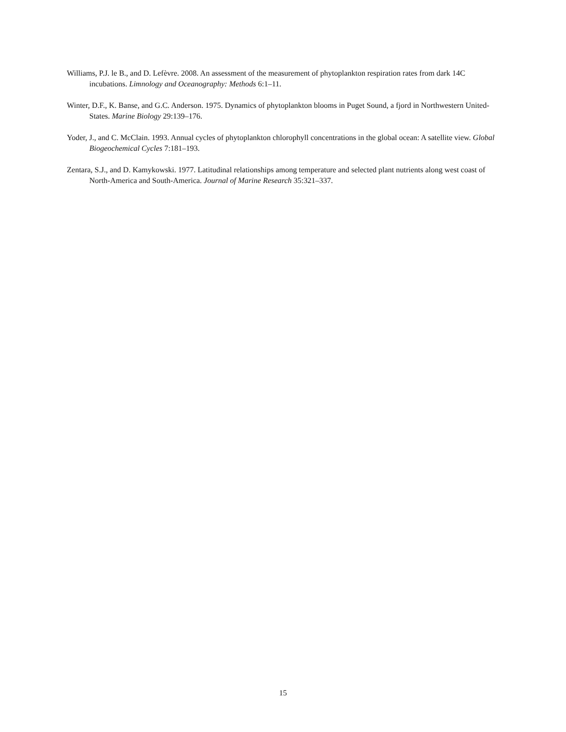Williams, P.J. le B., and D. Lefèvre. 2008. An assessment of the measurement of phytoplankton respiration rates from dark 14C incubations. Limnology and Oceanography: Methods 6:1–11.
Winter, D.F., K. Banse, and G.C. Anderson. 1975. Dynamics of phytoplankton blooms in Puget Sound, a fjord in Northwestern United-States. Marine Biology 29:139–176.
Yoder, J., and C. McClain. 1993. Annual cycles of phytoplankton chlorophyll concentrations in the global ocean: A satellite view. Global Biogeochemical Cycles 7:181–193.
Zentara, S.J., and D. Kamykowski. 1977. Latitudinal relationships among temperature and selected plant nutrients along west coast of North-America and South-America. Journal of Marine Research 35:321–337.
15